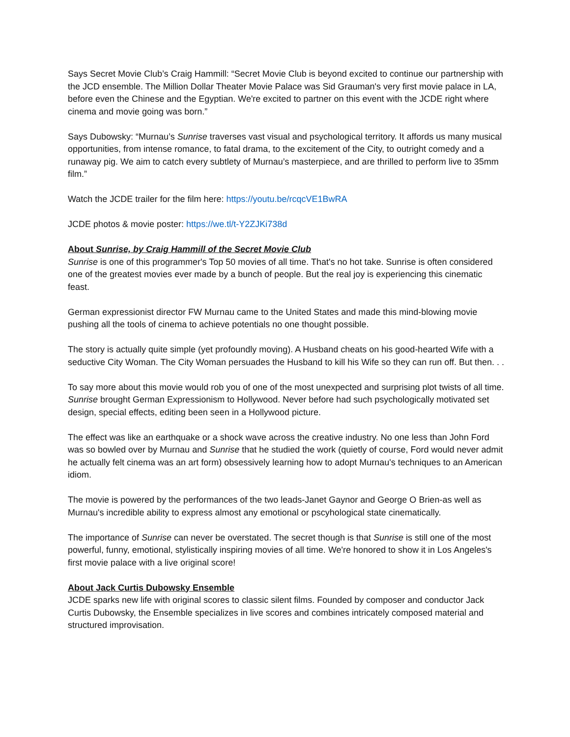Says Secret Movie Club’s Craig Hammill: “Secret Movie Club is beyond excited to continue our partnership with the JCD ensemble. The Million Dollar Theater Movie Palace was Sid Grauman's very first movie palace in LA, before even the Chinese and the Egyptian. We're excited to partner on this event with the JCDE right where cinema and movie going was born.”
Says Dubowsky: “Murnau’s Sunrise traverses vast visual and psychological territory. It affords us many musical opportunities, from intense romance, to fatal drama, to the excitement of the City, to outright comedy and a runaway pig. We aim to catch every subtlety of Murnau’s masterpiece, and are thrilled to perform live to 35mm film.”
Watch the JCDE trailer for the film here: https://youtu.be/rcqcVE1BwRA
JCDE photos & movie poster: https://we.tl/t-Y2ZJKi738d
About Sunrise, by Craig Hammill of the Secret Movie Club
Sunrise is one of this programmer's Top 50 movies of all time. That's no hot take. Sunrise is often considered one of the greatest movies ever made by a bunch of people. But the real joy is experiencing this cinematic feast.
German expressionist director FW Murnau came to the United States and made this mind-blowing movie pushing all the tools of cinema to achieve potentials no one thought possible.
The story is actually quite simple (yet profoundly moving). A Husband cheats on his good-hearted Wife with a seductive City Woman. The City Woman persuades the Husband to kill his Wife so they can run off. But then. . .
To say more about this movie would rob you of one of the most unexpected and surprising plot twists of all time. Sunrise brought German Expressionism to Hollywood. Never before had such psychologically motivated set design, special effects, editing been seen in a Hollywood picture.
The effect was like an earthquake or a shock wave across the creative industry. No one less than John Ford was so bowled over by Murnau and Sunrise that he studied the work (quietly of course, Ford would never admit he actually felt cinema was an art form) obsessively learning how to adopt Murnau's techniques to an American idiom.
The movie is powered by the performances of the two leads-Janet Gaynor and George O Brien-as well as Murnau's incredible ability to express almost any emotional or pscyhological state cinematically.
The importance of Sunrise can never be overstated. The secret though is that Sunrise is still one of the most powerful, funny, emotional, stylistically inspiring movies of all time. We're honored to show it in Los Angeles's first movie palace with a live original score!
About Jack Curtis Dubowsky Ensemble
JCDE sparks new life with original scores to classic silent films. Founded by composer and conductor Jack Curtis Dubowsky, the Ensemble specializes in live scores and combines intricately composed material and structured improvisation.